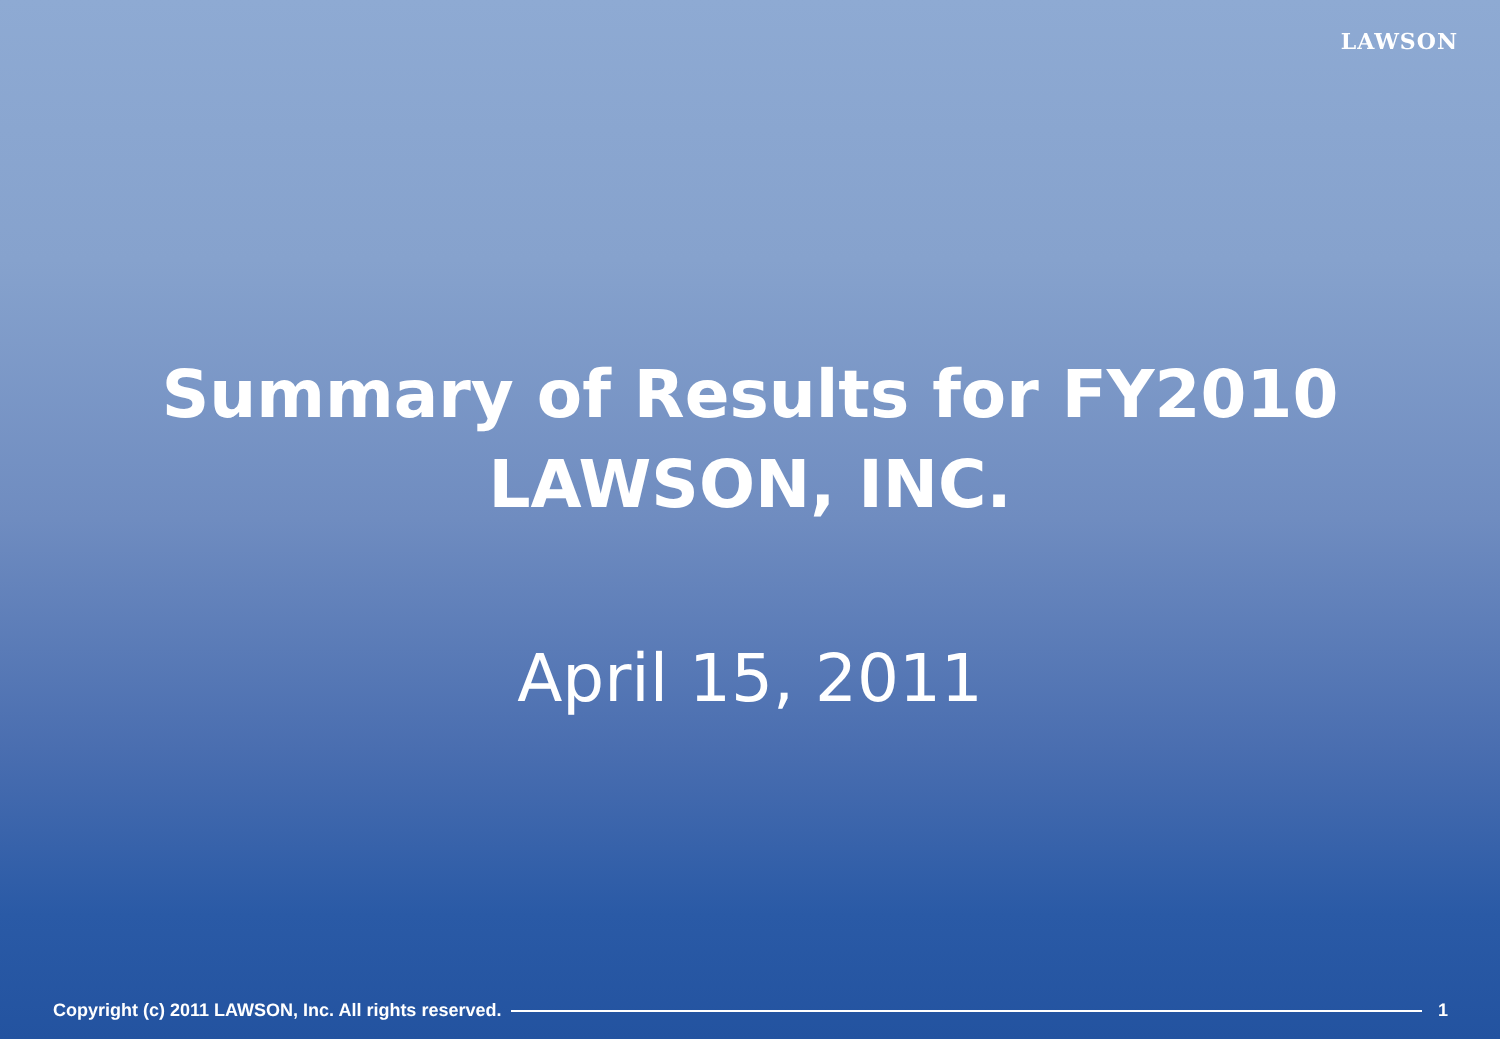LAWSON
Summary of Results for FY2010
LAWSON, INC.
April 15, 2011
Copyright (c) 2011 LAWSON, Inc. All rights reserved.
1